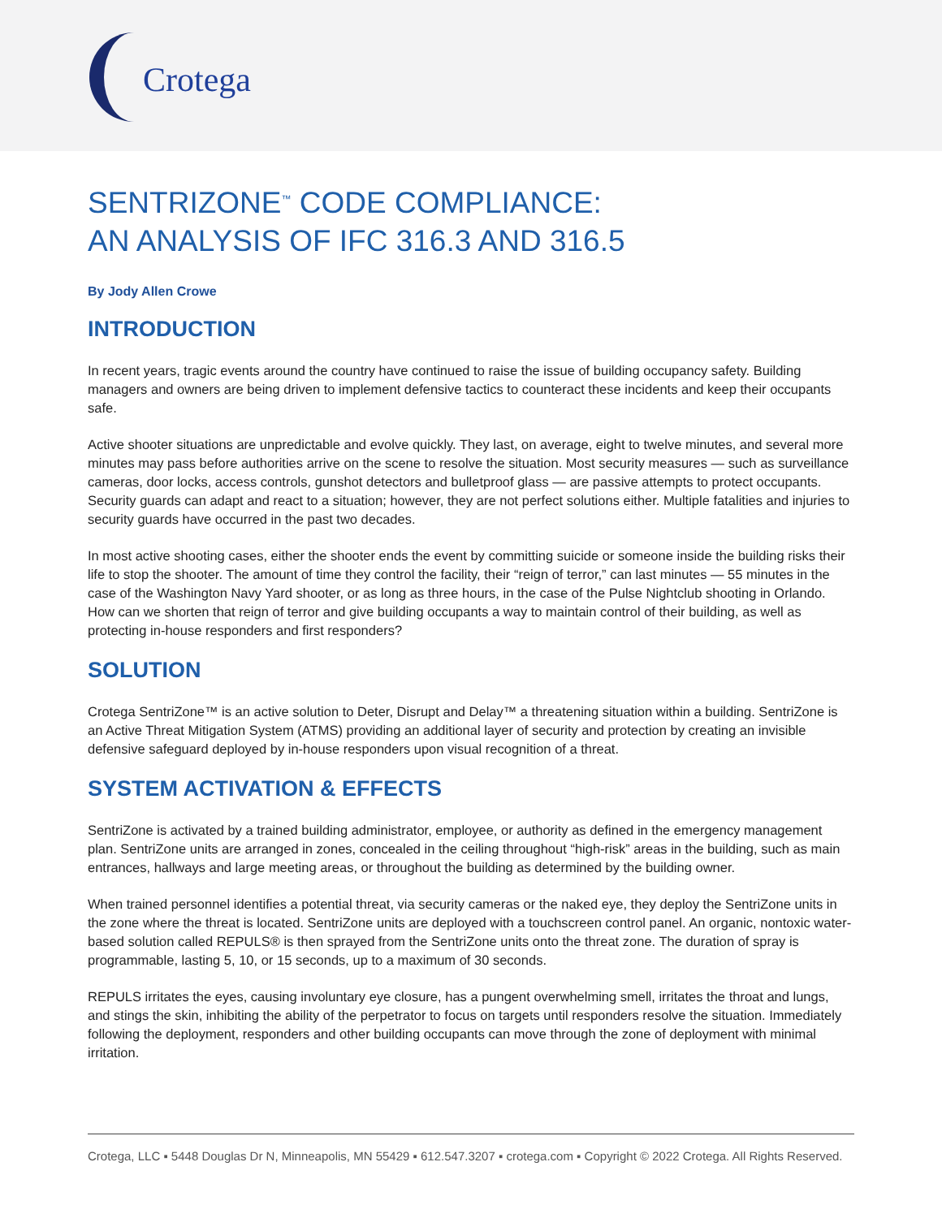Crotega
SENTRIZONE<sup>™</sup> CODE COMPLIANCE:
AN ANALYSIS OF IFC 316.3 AND 316.5
By Jody Allen Crowe
INTRODUCTION
In recent years, tragic events around the country have continued to raise the issue of building occupancy safety. Building managers and owners are being driven to implement defensive tactics to counteract these incidents and keep their occupants safe.
Active shooter situations are unpredictable and evolve quickly. They last, on average, eight to twelve minutes, and several more minutes may pass before authorities arrive on the scene to resolve the situation. Most security measures — such as surveillance cameras, door locks, access controls, gunshot detectors and bulletproof glass — are passive attempts to protect occupants. Security guards can adapt and react to a situation; however, they are not perfect solutions either. Multiple fatalities and injuries to security guards have occurred in the past two decades.
In most active shooting cases, either the shooter ends the event by committing suicide or someone inside the building risks their life to stop the shooter. The amount of time they control the facility, their “reign of terror,” can last minutes — 55 minutes in the case of the Washington Navy Yard shooter, or as long as three hours, in the case of the Pulse Nightclub shooting in Orlando. How can we shorten that reign of terror and give building occupants a way to maintain control of their building, as well as protecting in-house responders and first responders?
SOLUTION
Crotega SentriZone™ is an active solution to Deter, Disrupt and Delay™ a threatening situation within a building. SentriZone is an Active Threat Mitigation System (ATMS) providing an additional layer of security and protection by creating an invisible defensive safeguard deployed by in-house responders upon visual recognition of a threat.
SYSTEM ACTIVATION & EFFECTS
SentriZone is activated by a trained building administrator, employee, or authority as defined in the emergency management plan. SentriZone units are arranged in zones, concealed in the ceiling throughout “high-risk” areas in the building, such as main entrances, hallways and large meeting areas, or throughout the building as determined by the building owner.
When trained personnel identifies a potential threat, via security cameras or the naked eye, they deploy the SentriZone units in the zone where the threat is located. SentriZone units are deployed with a touchscreen control panel. An organic, nontoxic water-based solution called REPULS® is then sprayed from the SentriZone units onto the threat zone. The duration of spray is programmable, lasting 5, 10, or 15 seconds, up to a maximum of 30 seconds.
REPULS irritates the eyes, causing involuntary eye closure, has a pungent overwhelming smell, irritates the throat and lungs, and stings the skin, inhibiting the ability of the perpetrator to focus on targets until responders resolve the situation. Immediately following the deployment, responders and other building occupants can move through the zone of deployment with minimal irritation.
Crotega, LLC ▪ 5448 Douglas Dr N, Minneapolis, MN 55429 ▪ 612.547.3207 ▪ crotega.com ▪ Copyright © 2022 Crotega. All Rights Reserved.